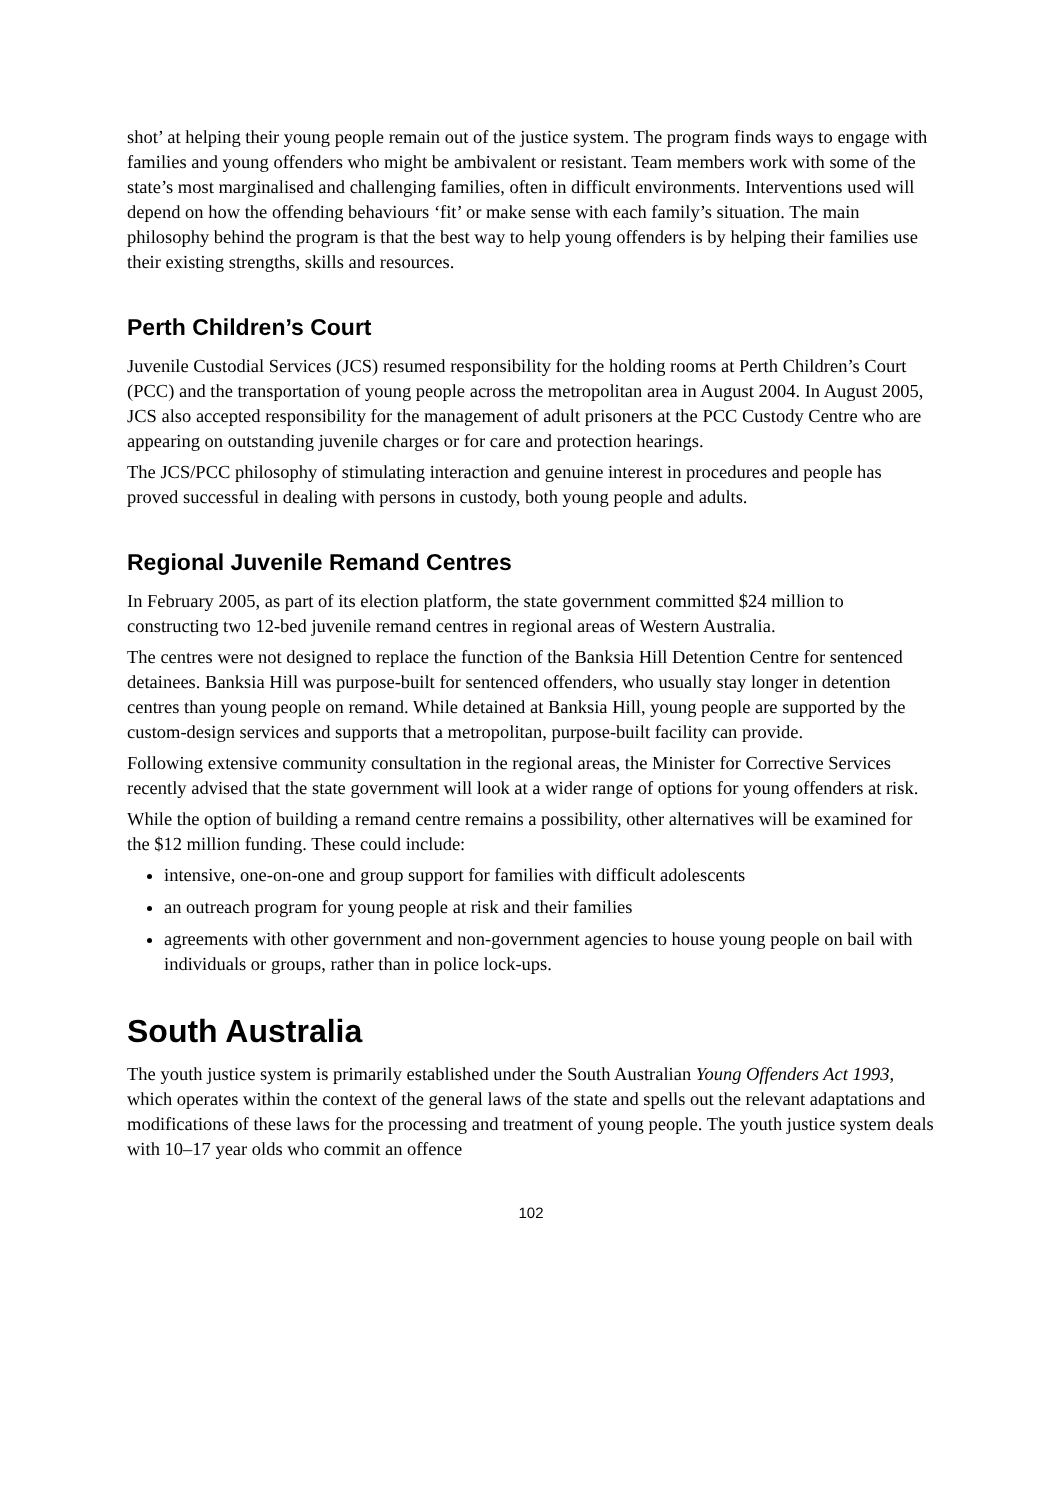shot’ at helping their young people remain out of the justice system. The program finds ways to engage with families and young offenders who might be ambivalent or resistant. Team members work with some of the state’s most marginalised and challenging families, often in difficult environments. Interventions used will depend on how the offending behaviours ‘fit’ or make sense with each family’s situation. The main philosophy behind the program is that the best way to help young offenders is by helping their families use their existing strengths, skills and resources.
Perth Children’s Court
Juvenile Custodial Services (JCS) resumed responsibility for the holding rooms at Perth Children’s Court (PCC) and the transportation of young people across the metropolitan area in August 2004. In August 2005, JCS also accepted responsibility for the management of adult prisoners at the PCC Custody Centre who are appearing on outstanding juvenile charges or for care and protection hearings.
The JCS/PCC philosophy of stimulating interaction and genuine interest in procedures and people has proved successful in dealing with persons in custody, both young people and adults.
Regional Juvenile Remand Centres
In February 2005, as part of its election platform, the state government committed $24 million to constructing two 12-bed juvenile remand centres in regional areas of Western Australia.
The centres were not designed to replace the function of the Banksia Hill Detention Centre for sentenced detainees. Banksia Hill was purpose-built for sentenced offenders, who usually stay longer in detention centres than young people on remand. While detained at Banksia Hill, young people are supported by the custom-design services and supports that a metropolitan, purpose-built facility can provide.
Following extensive community consultation in the regional areas, the Minister for Corrective Services recently advised that the state government will look at a wider range of options for young offenders at risk.
While the option of building a remand centre remains a possibility, other alternatives will be examined for the $12 million funding. These could include:
intensive, one-on-one and group support for families with difficult adolescents
an outreach program for young people at risk and their families
agreements with other government and non-government agencies to house young people on bail with individuals or groups, rather than in police lock-ups.
South Australia
The youth justice system is primarily established under the South Australian Young Offenders Act 1993, which operates within the context of the general laws of the state and spells out the relevant adaptations and modifications of these laws for the processing and treatment of young people. The youth justice system deals with 10–17 year olds who commit an offence
102